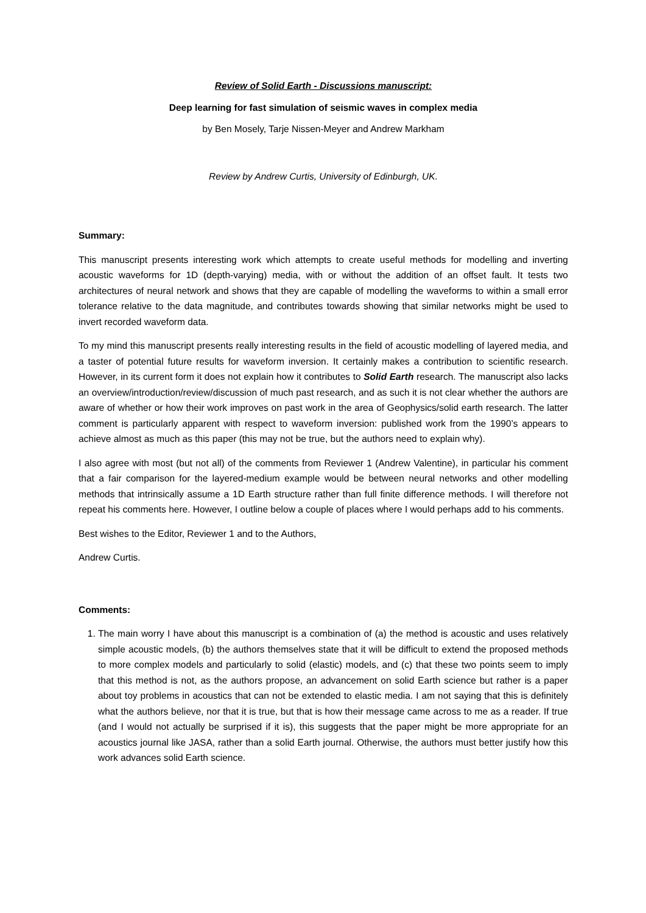Review of Solid Earth - Discussions manuscript:
Deep learning for fast simulation of seismic waves in complex media
by Ben Mosely, Tarje Nissen-Meyer and Andrew Markham
Review by Andrew Curtis, University of Edinburgh, UK.
Summary:
This manuscript presents interesting work which attempts to create useful methods for modelling and inverting acoustic waveforms for 1D (depth-varying) media, with or without the addition of an offset fault. It tests two architectures of neural network and shows that they are capable of modelling the waveforms to within a small error tolerance relative to the data magnitude, and contributes towards showing that similar networks might be used to invert recorded waveform data.
To my mind this manuscript presents really interesting results in the field of acoustic modelling of layered media, and a taster of potential future results for waveform inversion. It certainly makes a contribution to scientific research. However, in its current form it does not explain how it contributes to Solid Earth research. The manuscript also lacks an overview/introduction/review/discussion of much past research, and as such it is not clear whether the authors are aware of whether or how their work improves on past work in the area of Geophysics/solid earth research. The latter comment is particularly apparent with respect to waveform inversion: published work from the 1990’s appears to achieve almost as much as this paper (this may not be true, but the authors need to explain why).
I also agree with most (but not all) of the comments from Reviewer 1 (Andrew Valentine), in particular his comment that a fair comparison for the layered-medium example would be between neural networks and other modelling methods that intrinsically assume a 1D Earth structure rather than full finite difference methods. I will therefore not repeat his comments here. However, I outline below a couple of places where I would perhaps add to his comments.
Best wishes to the Editor, Reviewer 1 and to the Authors,
Andrew Curtis.
Comments:
1. The main worry I have about this manuscript is a combination of (a) the method is acoustic and uses relatively simple acoustic models, (b) the authors themselves state that it will be difficult to extend the proposed methods to more complex models and particularly to solid (elastic) models, and (c) that these two points seem to imply that this method is not, as the authors propose, an advancement on solid Earth science but rather is a paper about toy problems in acoustics that can not be extended to elastic media. I am not saying that this is definitely what the authors believe, nor that it is true, but that is how their message came across to me as a reader. If true (and I would not actually be surprised if it is), this suggests that the paper might be more appropriate for an acoustics journal like JASA, rather than a solid Earth journal. Otherwise, the authors must better justify how this work advances solid Earth science.